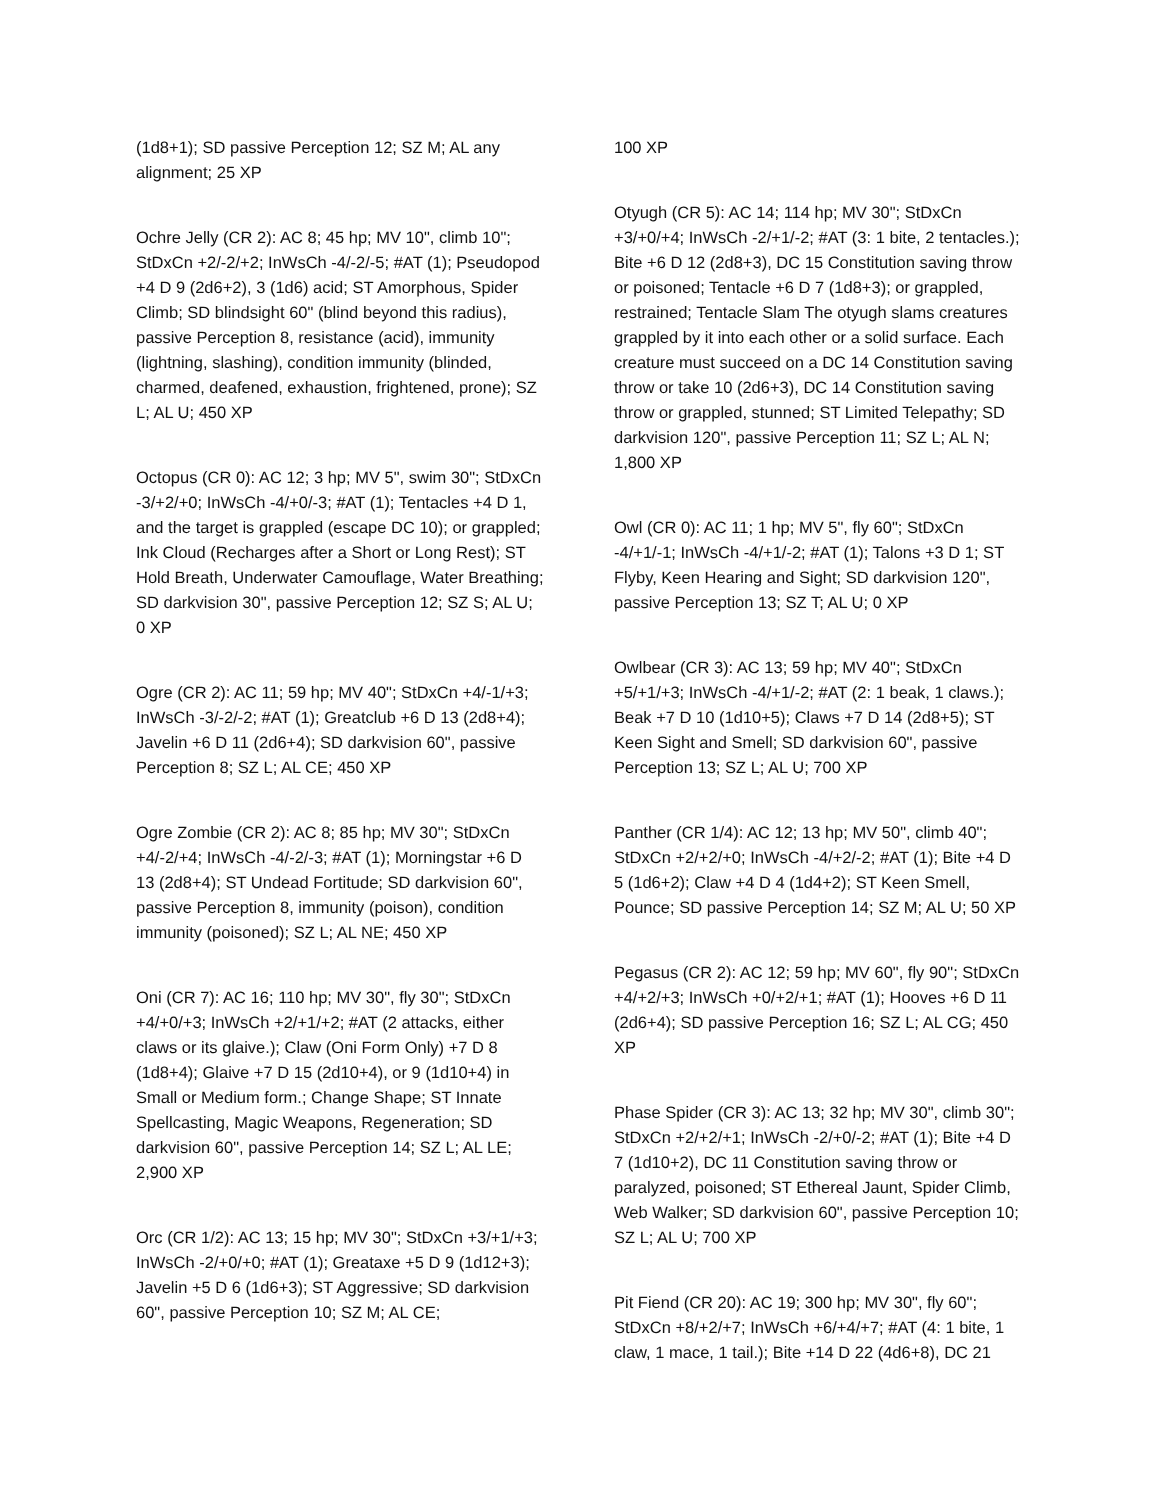(1d8+1); SD passive Perception 12; SZ M; AL any alignment; 25 XP
Ochre Jelly (CR 2): AC 8; 45 hp; MV 10", climb 10"; StDxCn +2/-2/+2; InWsCh -4/-2/-5; #AT (1); Pseudopod +4 D 9 (2d6+2), 3 (1d6) acid; ST Amorphous, Spider Climb; SD blindsight 60" (blind beyond this radius), passive Perception 8, resistance (acid), immunity (lightning, slashing), condition immunity (blinded, charmed, deafened, exhaustion, frightened, prone); SZ L; AL U; 450 XP
Octopus (CR 0): AC 12; 3 hp; MV 5", swim 30"; StDxCn -3/+2/+0; InWsCh -4/+0/-3; #AT (1); Tentacles +4 D 1, and the target is grappled (escape DC 10); or grappled; Ink Cloud (Recharges after a Short or Long Rest); ST Hold Breath, Underwater Camouflage, Water Breathing; SD darkvision 30", passive Perception 12; SZ S; AL U; 0 XP
Ogre (CR 2): AC 11; 59 hp; MV 40"; StDxCn +4/-1/+3; InWsCh -3/-2/-2; #AT (1); Greatclub +6 D 13 (2d8+4); Javelin +6 D 11 (2d6+4); SD darkvision 60", passive Perception 8; SZ L; AL CE; 450 XP
Ogre Zombie (CR 2): AC 8; 85 hp; MV 30"; StDxCn +4/-2/+4; InWsCh -4/-2/-3; #AT (1); Morningstar +6 D 13 (2d8+4); ST Undead Fortitude; SD darkvision 60", passive Perception 8, immunity (poison), condition immunity (poisoned); SZ L; AL NE; 450 XP
Oni (CR 7): AC 16; 110 hp; MV 30", fly 30"; StDxCn +4/+0/+3; InWsCh +2/+1/+2; #AT (2 attacks, either claws or its glaive.); Claw (Oni Form Only) +7 D 8 (1d8+4); Glaive +7 D 15 (2d10+4), or 9 (1d10+4) in Small or Medium form.; Change Shape; ST Innate Spellcasting, Magic Weapons, Regeneration; SD darkvision 60", passive Perception 14; SZ L; AL LE; 2,900 XP
Orc (CR 1/2): AC 13; 15 hp; MV 30"; StDxCn +3/+1/+3; InWsCh -2/+0/+0; #AT (1); Greataxe +5 D 9 (1d12+3); Javelin +5 D 6 (1d6+3); ST Aggressive; SD darkvision 60", passive Perception 10; SZ M; AL CE;
100 XP
Otyugh (CR 5): AC 14; 114 hp; MV 30"; StDxCn +3/+0/+4; InWsCh -2/+1/-2; #AT (3: 1 bite, 2 tentacles.); Bite +6 D 12 (2d8+3), DC 15 Constitution saving throw or poisoned; Tentacle +6 D 7 (1d8+3); or grappled, restrained; Tentacle Slam The otyugh slams creatures grappled by it into each other or a solid surface. Each creature must succeed on a DC 14 Constitution saving throw or take 10 (2d6+3), DC 14 Constitution saving throw or grappled, stunned; ST Limited Telepathy; SD darkvision 120", passive Perception 11; SZ L; AL N; 1,800 XP
Owl (CR 0): AC 11; 1 hp; MV 5", fly 60"; StDxCn -4/+1/-1; InWsCh -4/+1/-2; #AT (1); Talons +3 D 1; ST Flyby, Keen Hearing and Sight; SD darkvision 120", passive Perception 13; SZ T; AL U; 0 XP
Owlbear (CR 3): AC 13; 59 hp; MV 40"; StDxCn +5/+1/+3; InWsCh -4/+1/-2; #AT (2: 1 beak, 1 claws.); Beak +7 D 10 (1d10+5); Claws +7 D 14 (2d8+5); ST Keen Sight and Smell; SD darkvision 60", passive Perception 13; SZ L; AL U; 700 XP
Panther (CR 1/4): AC 12; 13 hp; MV 50", climb 40"; StDxCn +2/+2/+0; InWsCh -4/+2/-2; #AT (1); Bite +4 D 5 (1d6+2); Claw +4 D 4 (1d4+2); ST Keen Smell, Pounce; SD passive Perception 14; SZ M; AL U; 50 XP
Pegasus (CR 2): AC 12; 59 hp; MV 60", fly 90"; StDxCn +4/+2/+3; InWsCh +0/+2/+1; #AT (1); Hooves +6 D 11 (2d6+4); SD passive Perception 16; SZ L; AL CG; 450 XP
Phase Spider (CR 3): AC 13; 32 hp; MV 30", climb 30"; StDxCn +2/+2/+1; InWsCh -2/+0/-2; #AT (1); Bite +4 D 7 (1d10+2), DC 11 Constitution saving throw or paralyzed, poisoned; ST Ethereal Jaunt, Spider Climb, Web Walker; SD darkvision 60", passive Perception 10; SZ L; AL U; 700 XP
Pit Fiend (CR 20): AC 19; 300 hp; MV 30", fly 60"; StDxCn +8/+2/+7; InWsCh +6/+4/+7; #AT (4: 1 bite, 1 claw, 1 mace, 1 tail.); Bite +14 D 22 (4d6+8), DC 21